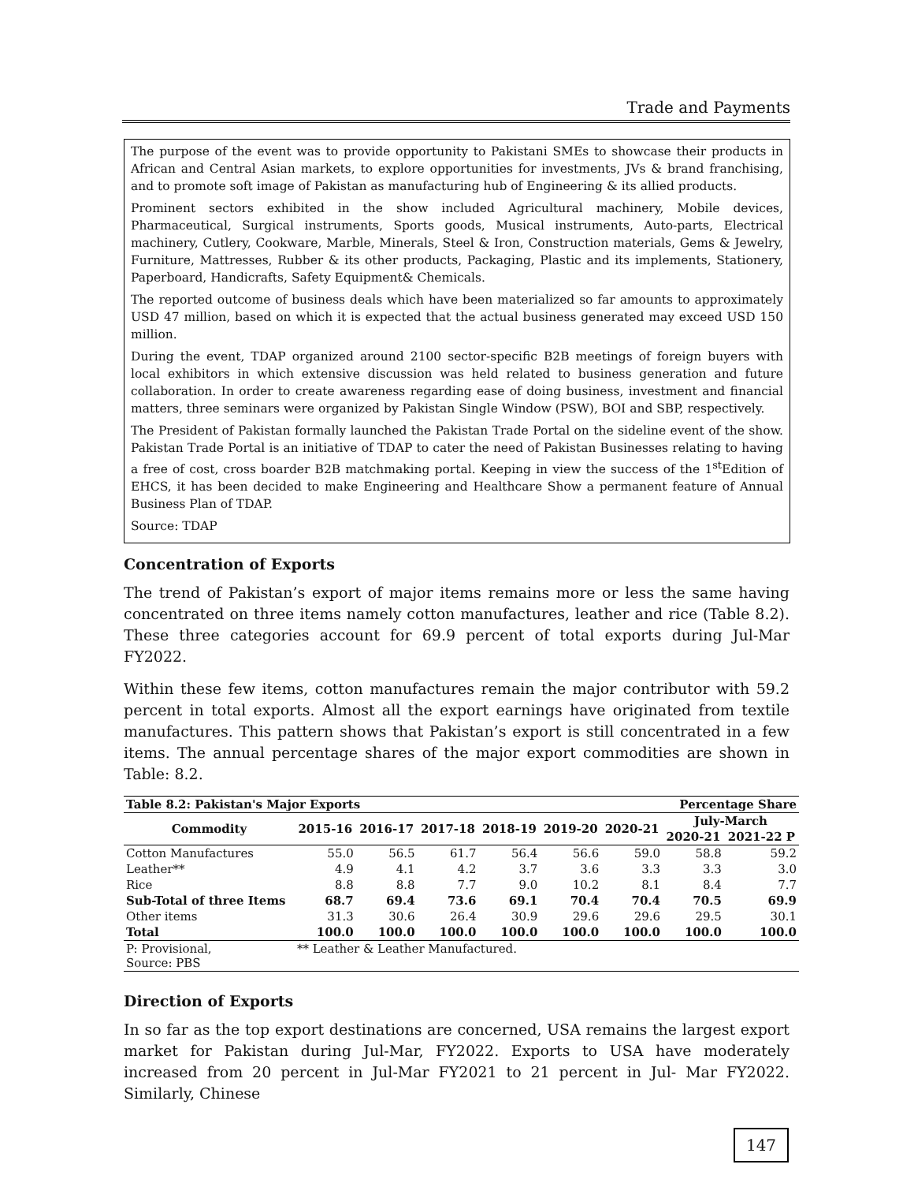Trade and Payments
The purpose of the event was to provide opportunity to Pakistani SMEs to showcase their products in African and Central Asian markets, to explore opportunities for investments, JVs & brand franchising, and to promote soft image of Pakistan as manufacturing hub of Engineering & its allied products.
Prominent sectors exhibited in the show included Agricultural machinery, Mobile devices, Pharmaceutical, Surgical instruments, Sports goods, Musical instruments, Auto-parts, Electrical machinery, Cutlery, Cookware, Marble, Minerals, Steel & Iron, Construction materials, Gems & Jewelry, Furniture, Mattresses, Rubber & its other products, Packaging, Plastic and its implements, Stationery, Paperboard, Handicrafts, Safety Equipment& Chemicals.
The reported outcome of business deals which have been materialized so far amounts to approximately USD 47 million, based on which it is expected that the actual business generated may exceed USD 150 million.
During the event, TDAP organized around 2100 sector-specific B2B meetings of foreign buyers with local exhibitors in which extensive discussion was held related to business generation and future collaboration. In order to create awareness regarding ease of doing business, investment and financial matters, three seminars were organized by Pakistan Single Window (PSW), BOI and SBP, respectively.
The President of Pakistan formally launched the Pakistan Trade Portal on the sideline event of the show. Pakistan Trade Portal is an initiative of TDAP to cater the need of Pakistan Businesses relating to having a free of cost, cross boarder B2B matchmaking portal. Keeping in view the success of the 1<sup>st</sup>Edition of EHCS, it has been decided to make Engineering and Healthcare Show a permanent feature of Annual Business Plan of TDAP.
Source: TDAP
Concentration of Exports
The trend of Pakistan’s export of major items remains more or less the same having concentrated on three items namely cotton manufactures, leather and rice (Table 8.2). These three categories account for 69.9 percent of total exports during Jul-Mar FY2022.
Within these few items, cotton manufactures remain the major contributor with 59.2 percent in total exports. Almost all the export earnings have originated from textile manufactures. This pattern shows that Pakistan’s export is still concentrated in a few items. The annual percentage shares of the major export commodities are shown in Table: 8.2.
| Table 8.2: Pakistan's Major Exports | | | | | Percentage Share | | | |
| --- | --- | --- | --- | --- | --- | --- | --- | --- |
| Commodity | 2015-16 | 2016-17 | 2017-18 | 2018-19 | 2019-20 | 2020-21 | July-March | |
| | | | | | | | 2020-21 | 2021-22 P |
| Cotton Manufactures | 55.0 | 56.5 | 61.7 | 56.4 | 56.6 | 59.0 | 58.8 | 59.2 |
| Leather** | 4.9 | 4.1 | 4.2 | 3.7 | 3.6 | 3.3 | 3.3 | 3.0 |
| Rice | 8.8 | 8.8 | 7.7 | 9.0 | 10.2 | 8.1 | 8.4 | 7.7 |
| Sub-Total of three Items | 68.7 | 69.4 | 73.6 | 69.1 | 70.4 | 70.4 | 70.5 | 69.9 |
| Other items | 31.3 | 30.6 | 26.4 | 30.9 | 29.6 | 29.6 | 29.5 | 30.1 |
| Total | 100.0 | 100.0 | 100.0 | 100.0 | 100.0 | 100.0 | 100.0 | 100.0 |
| P: Provisional, Source: PBS | ** Leather & Leather Manufactured. | | | | | | | |
Direction of Exports
In so far as the top export destinations are concerned, USA remains the largest export market for Pakistan during Jul-Mar, FY2022. Exports to USA have moderately increased from 20 percent in Jul-Mar FY2021 to 21 percent in Jul- Mar FY2022. Similarly, Chinese
147